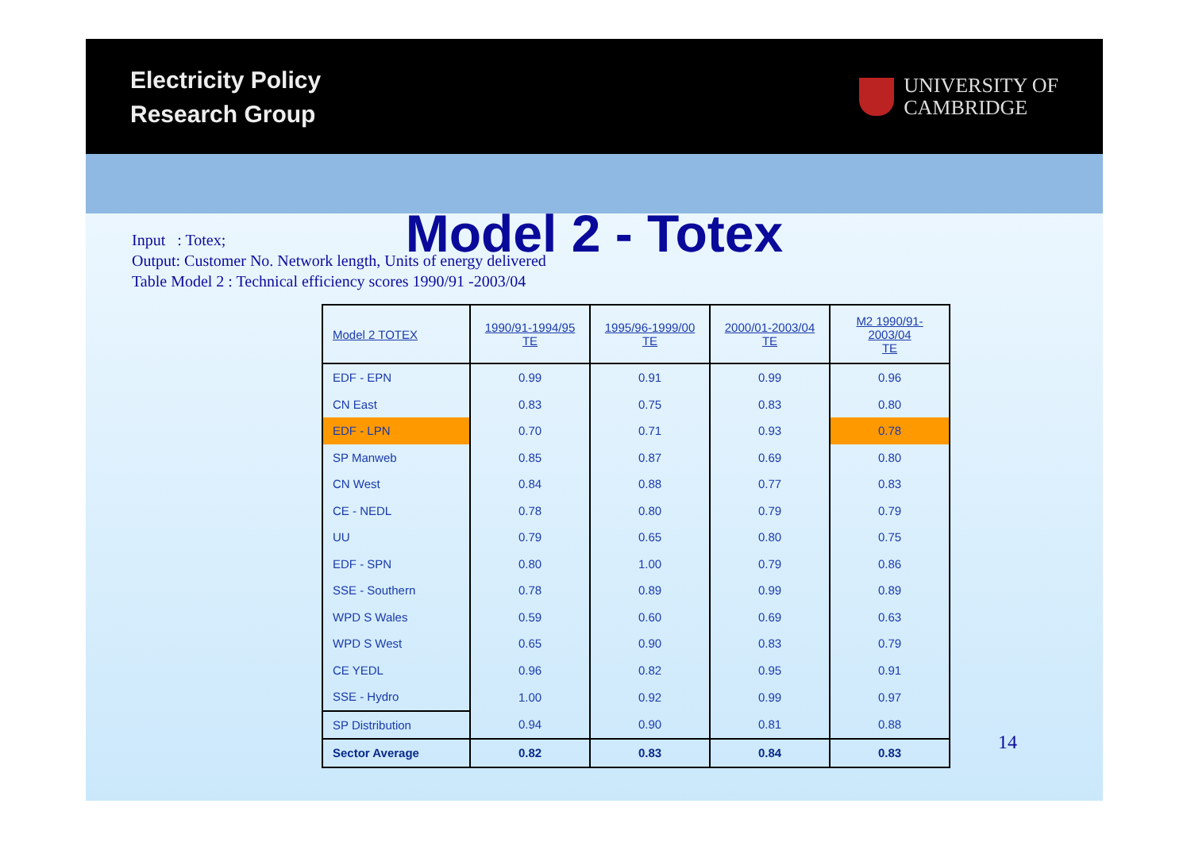Electricity Policy
Research Group
UNIVERSITY OF
CAMBRIDGE
Model 2 - Totex
Input : Totex;
Output: Customer No. Network length, Units of energy delivered
Table Model 2 : Technical efficiency scores 1990/91 -2003/04
| Model 2 TOTEX | 1990/91-1994/95 TE | 1995/96-1999/00 TE | 2000/01-2003/04 TE | M2 1990/91-2003/04 TE |
| --- | --- | --- | --- | --- |
| EDF - EPN | 0.99 | 0.91 | 0.99 | 0.96 |
| CN East | 0.83 | 0.75 | 0.83 | 0.80 |
| EDF - LPN | 0.70 | 0.71 | 0.93 | 0.78 |
| SP Manweb | 0.85 | 0.87 | 0.69 | 0.80 |
| CN West | 0.84 | 0.88 | 0.77 | 0.83 |
| CE - NEDL | 0.78 | 0.80 | 0.79 | 0.79 |
| UU | 0.79 | 0.65 | 0.80 | 0.75 |
| EDF - SPN | 0.80 | 1.00 | 0.79 | 0.86 |
| SSE - Southern | 0.78 | 0.89 | 0.99 | 0.89 |
| WPD S Wales | 0.59 | 0.60 | 0.69 | 0.63 |
| WPD S West | 0.65 | 0.90 | 0.83 | 0.79 |
| CE YEDL | 0.96 | 0.82 | 0.95 | 0.91 |
| SSE - Hydro | 1.00 | 0.92 | 0.99 | 0.97 |
| SP Distribution | 0.94 | 0.90 | 0.81 | 0.88 |
| Sector Average | 0.82 | 0.83 | 0.84 | 0.83 |
14